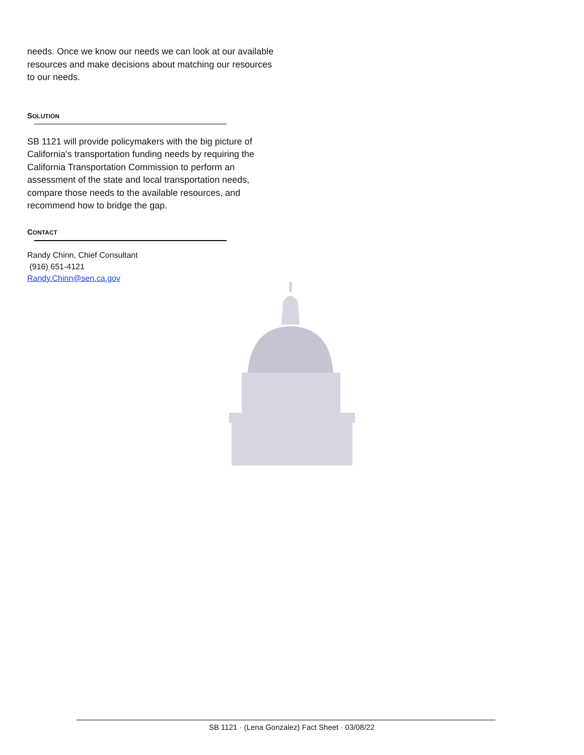needs. Once we know our needs we can look at our available resources and make decisions about matching our resources to our needs.
SOLUTION
SB 1121 will provide policymakers with the big picture of California’s transportation funding needs by requiring the California Transportation Commission to perform an assessment of the state and local transportation needs, compare those needs to the available resources, and recommend how to bridge the gap.
CONTACT
Randy Chinn, Chief Consultant
(916) 651-4121
Randy.Chinn@sen.ca.gov
SB 1121 · (Lena Gonzalez) Fact Sheet · 03/08/22